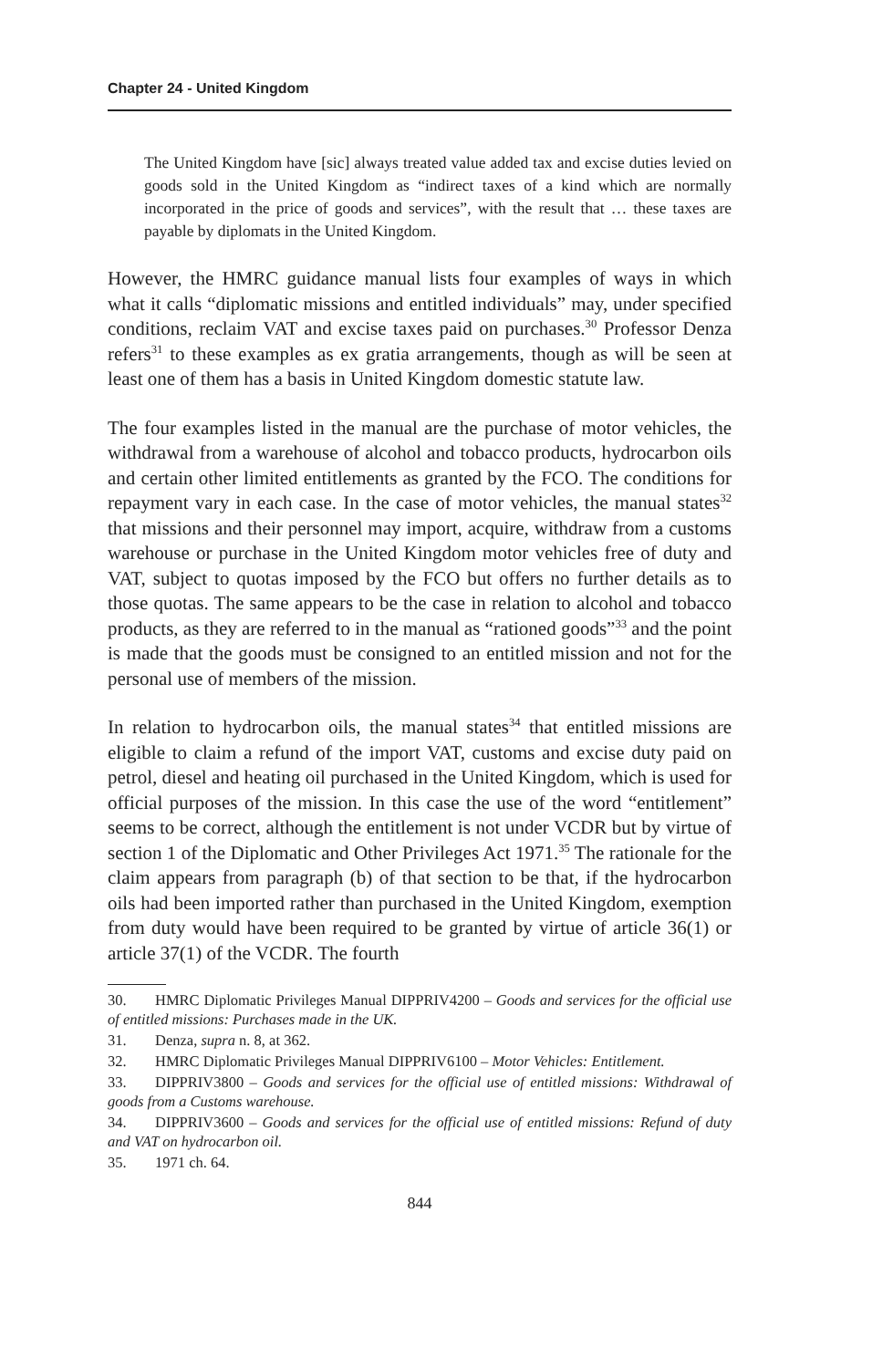Chapter 24 - United Kingdom
The United Kingdom have [sic] always treated value added tax and excise duties levied on goods sold in the United Kingdom as “indirect taxes of a kind which are normally incorporated in the price of goods and services”, with the result that … these taxes are payable by diplomats in the United Kingdom.
However, the HMRC guidance manual lists four examples of ways in which what it calls “diplomatic missions and entitled individuals” may, under specified conditions, reclaim VAT and excise taxes paid on purchases.<sup>30</sup> Professor Denza refers<sup>31</sup> to these examples as ex gratia arrangements, though as will be seen at least one of them has a basis in United Kingdom domestic statute law.
The four examples listed in the manual are the purchase of motor vehicles, the withdrawal from a warehouse of alcohol and tobacco products, hydrocarbon oils and certain other limited entitlements as granted by the FCO. The conditions for repayment vary in each case. In the case of motor vehicles, the manual states<sup>32</sup> that missions and their personnel may import, acquire, withdraw from a customs warehouse or purchase in the United Kingdom motor vehicles free of duty and VAT, subject to quotas imposed by the FCO but offers no further details as to those quotas. The same appears to be the case in relation to alcohol and tobacco products, as they are referred to in the manual as “rationed goods”<sup>33</sup> and the point is made that the goods must be consigned to an entitled mission and not for the personal use of members of the mission.
In relation to hydrocarbon oils, the manual states<sup>34</sup> that entitled missions are eligible to claim a refund of the import VAT, customs and excise duty paid on petrol, diesel and heating oil purchased in the United Kingdom, which is used for official purposes of the mission. In this case the use of the word “entitlement” seems to be correct, although the entitlement is not under VCDR but by virtue of section 1 of the Diplomatic and Other Privileges Act 1971.<sup>35</sup> The rationale for the claim appears from paragraph (b) of that section to be that, if the hydrocarbon oils had been imported rather than purchased in the United Kingdom, exemption from duty would have been required to be granted by virtue of article 36(1) or article 37(1) of the VCDR. The fourth
30. HMRC Diplomatic Privileges Manual DIPPRIV4200 – Goods and services for the official use of entitled missions: Purchases made in the UK.
31. Denza, supra n. 8, at 362.
32. HMRC Diplomatic Privileges Manual DIPPRIV6100 – Motor Vehicles: Entitlement.
33. DIPPRIV3800 – Goods and services for the official use of entitled missions: Withdrawal of goods from a Customs warehouse.
34. DIPPRIV3600 – Goods and services for the official use of entitled missions: Refund of duty and VAT on hydrocarbon oil.
35. 1971 ch. 64.
844